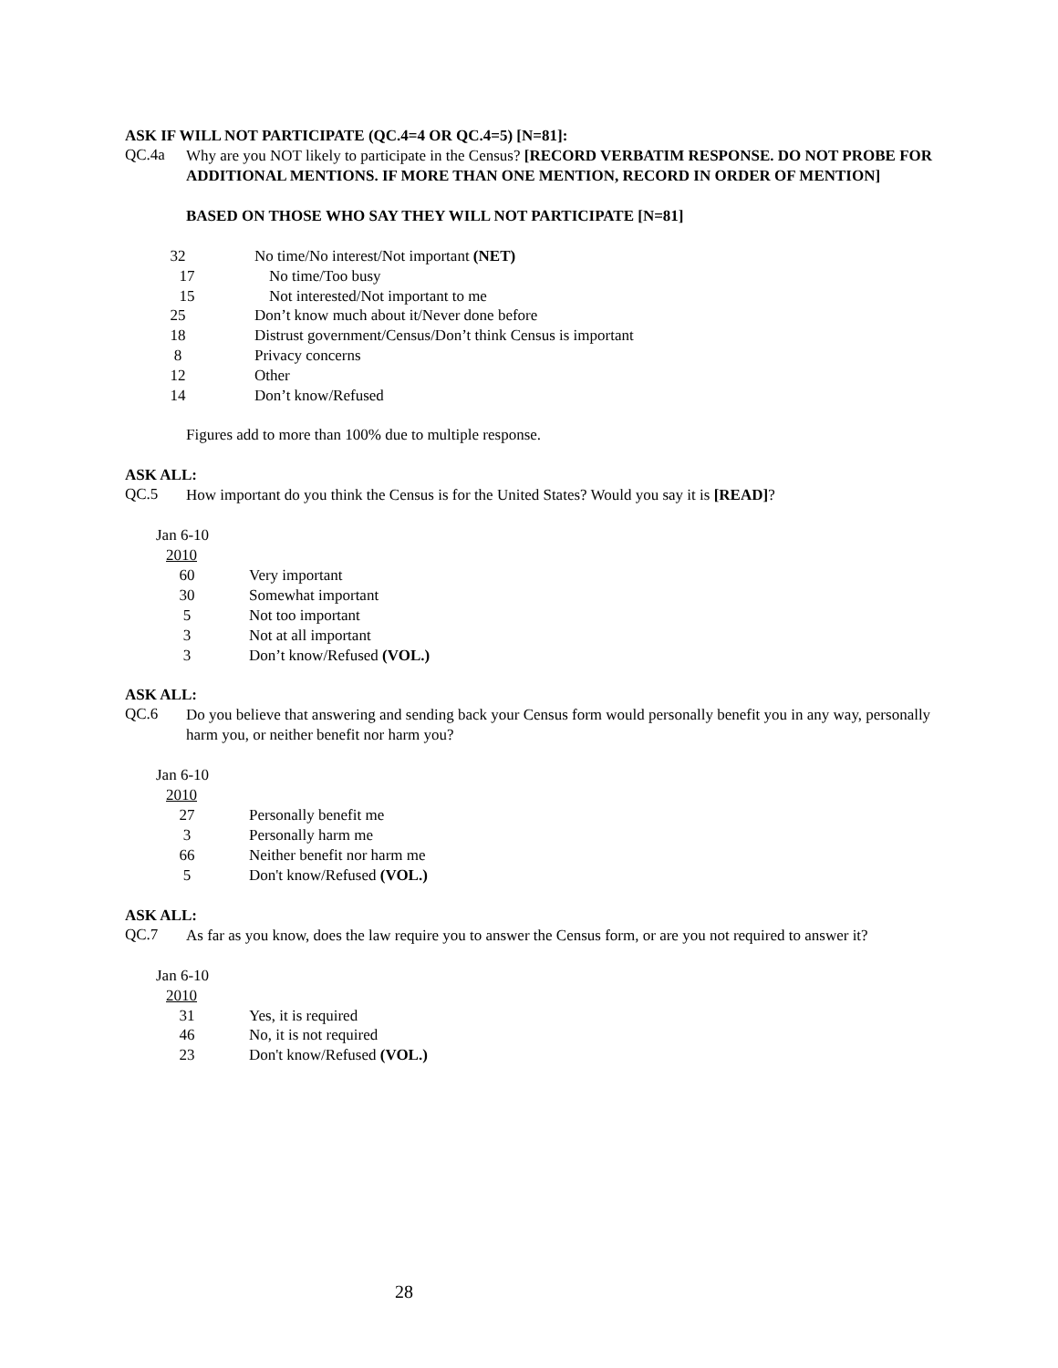ASK IF WILL NOT PARTICIPATE (QC.4=4 OR QC.4=5) [N=81]:
QC.4a
Why are you NOT likely to participate in the Census? [RECORD VERBATIM RESPONSE. DO NOT PROBE FOR ADDITIONAL MENTIONS. IF MORE THAN ONE MENTION, RECORD IN ORDER OF MENTION]
BASED ON THOSE WHO SAY THEY WILL NOT PARTICIPATE [N=81]
| 32 | No time/No interest/Not important (NET) |
| 17 | No time/Too busy |
| 15 | Not interested/Not important to me |
| 25 | Don’t know much about it/Never done before |
| 18 | Distrust government/Census/Don’t think Census is important |
| 8 | Privacy concerns |
| 12 | Other |
| 14 | Don’t know/Refused |
Figures add to more than 100% due to multiple response.
ASK ALL:
QC.5
How important do you think the Census is for the United States? Would you say it is [READ]?
Jan 6-10
2010
| 60 | Very important |
| 30 | Somewhat important |
| 5 | Not too important |
| 3 | Not at all important |
| 3 | Don’t know/Refused (VOL.) |
ASK ALL:
QC.6
Do you believe that answering and sending back your Census form would personally benefit you in any way, personally harm you, or neither benefit nor harm you?
Jan 6-10
2010
| 27 | Personally benefit me |
| 3 | Personally harm me |
| 66 | Neither benefit nor harm me |
| 5 | Don't know/Refused (VOL.) |
ASK ALL:
QC.7
As far as you know, does the law require you to answer the Census form, or are you not required to answer it?
Jan 6-10
2010
| 31 | Yes, it is required |
| 46 | No, it is not required |
| 23 | Don't know/Refused (VOL.) |
28